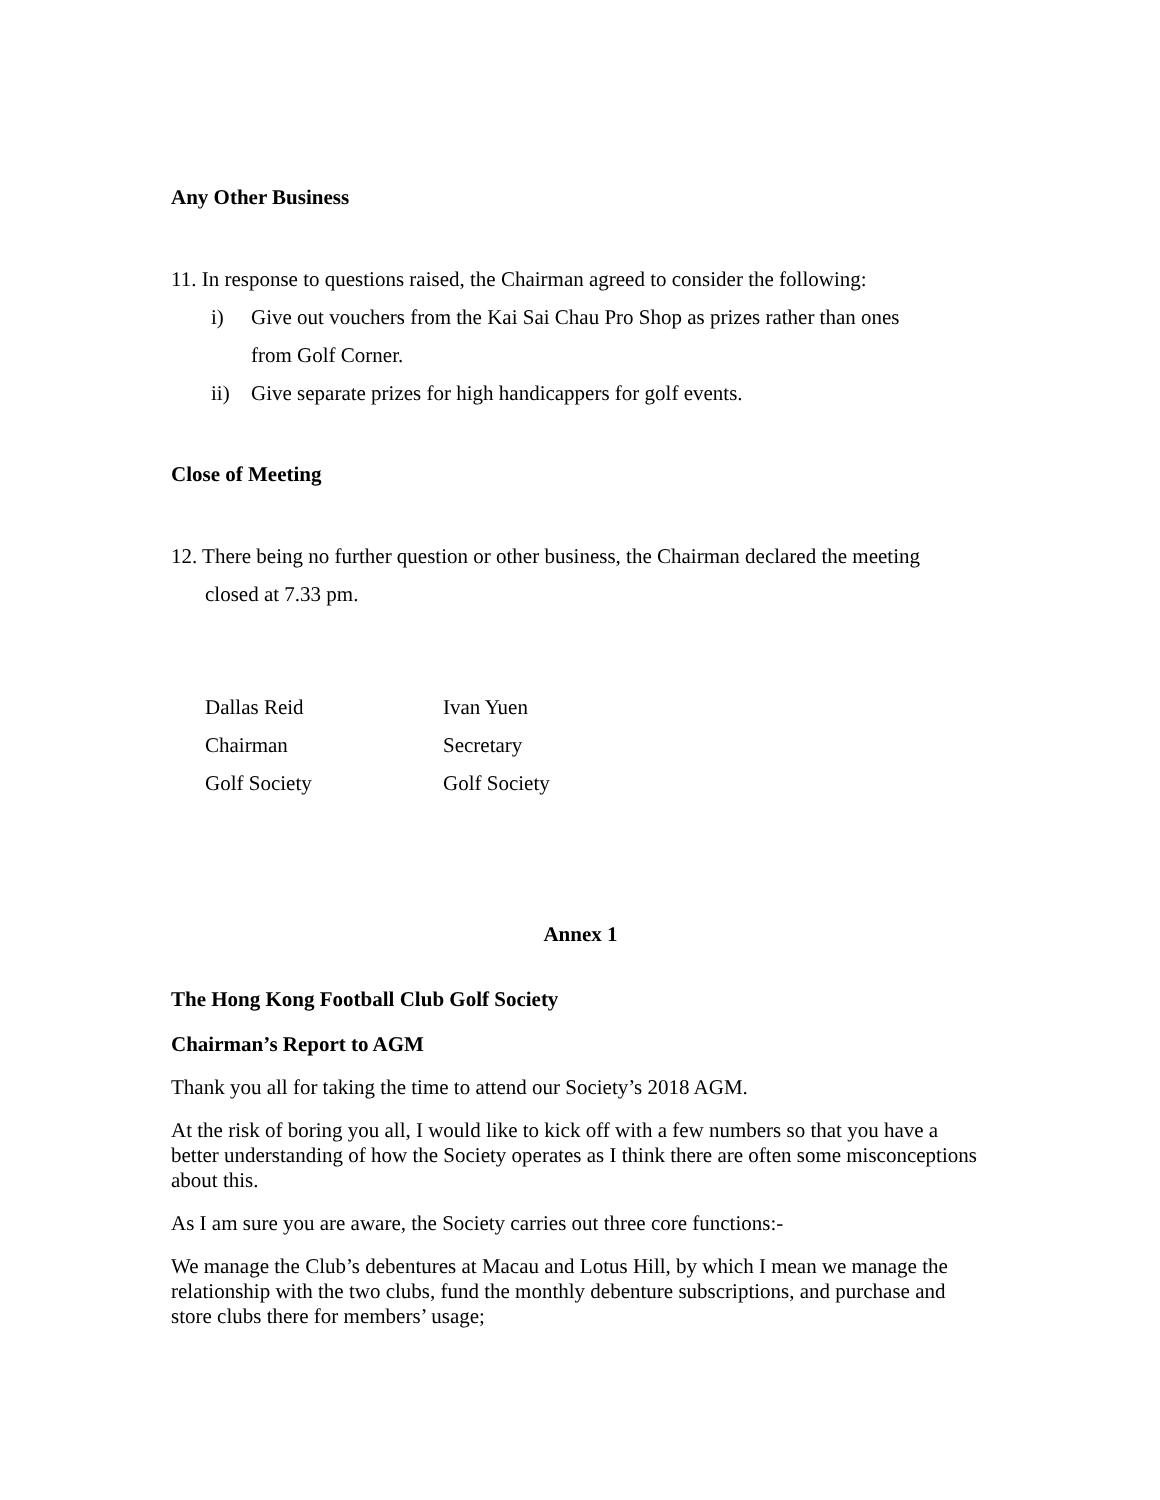Any Other Business
11. In response to questions raised, the Chairman agreed to consider the following:
i) Give out vouchers from the Kai Sai Chau Pro Shop as prizes rather than ones
from Golf Corner.
ii) Give separate prizes for high handicappers for golf events.
Close of Meeting
12. There being no further question or other business, the Chairman declared the meeting
closed at 7.33 pm.
Dallas Reid
Chairman
Golf Society
Ivan Yuen
Secretary
Golf Society
Annex 1
The Hong Kong Football Club Golf Society
Chairman’s Report to AGM
Thank you all for taking the time to attend our Society’s 2018 AGM.
At the risk of boring you all, I would like to kick off with a few numbers so that you have a better understanding of how the Society operates as I think there are often some misconceptions about this.
As I am sure you are aware, the Society carries out three core functions:-
We manage the Club’s debentures at Macau and Lotus Hill, by which I mean we manage the relationship with the two clubs, fund the monthly debenture subscriptions, and purchase and store clubs there for members’ usage;